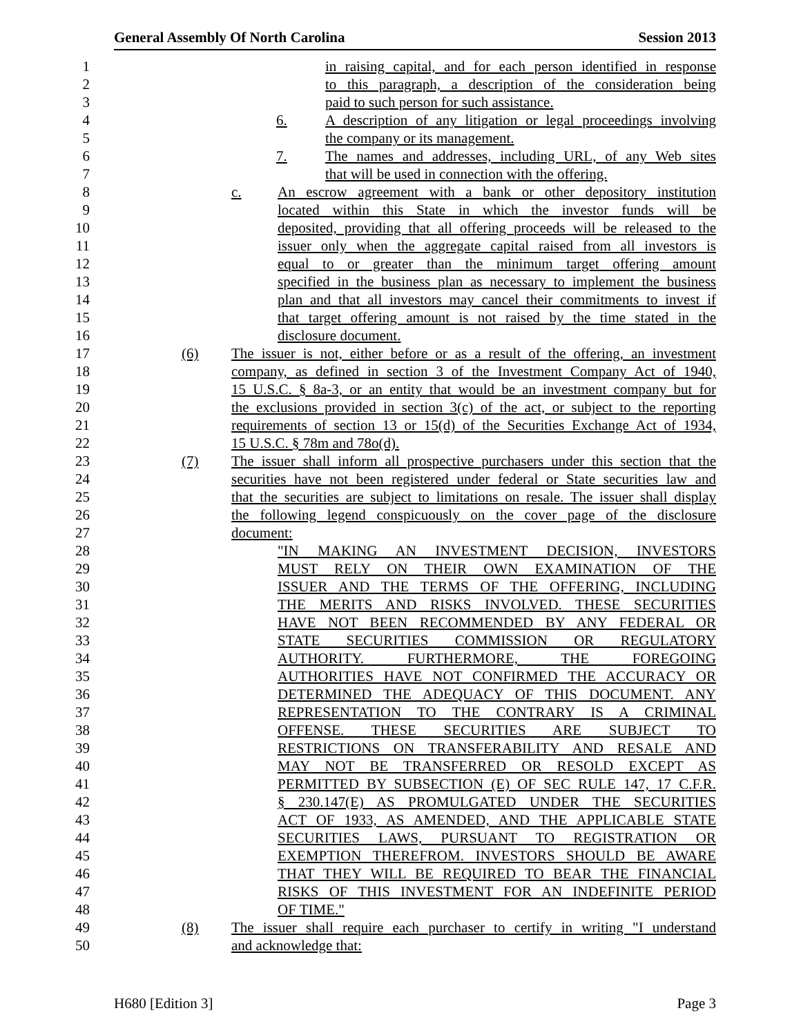General Assembly Of North Carolina Session 2013
1 in raising capital, and for each person identified in response
2 to this paragraph, a description of the consideration being
3 paid to such person for such assistance.
4 6. A description of any litigation or legal proceedings involving
5 the company or its management.
6 7. The names and addresses, including URL, of any Web sites
7 that will be used in connection with the offering.
8 c. An escrow agreement with a bank or other depository institution
9 located within this State in which the investor funds will be
10 deposited, providing that all offering proceeds will be released to the
11 issuer only when the aggregate capital raised from all investors is
12 equal to or greater than the minimum target offering amount
13 specified in the business plan as necessary to implement the business
14 plan and that all investors may cancel their commitments to invest if
15 that target offering amount is not raised by the time stated in the
16 disclosure document.
17 (6) The issuer is not, either before or as a result of the offering, an investment
18 company, as defined in section 3 of the Investment Company Act of 1940,
19 15 U.S.C. § 8a-3, or an entity that would be an investment company but for
20 the exclusions provided in section 3(c) of the act, or subject to the reporting
21 requirements of section 13 or 15(d) of the Securities Exchange Act of 1934,
22 15 U.S.C. § 78m and 78o(d).
23 (7) The issuer shall inform all prospective purchasers under this section that the
24 securities have not been registered under federal or State securities law and
25 that the securities are subject to limitations on resale. The issuer shall display
26 the following legend conspicuously on the cover page of the disclosure
27 document:
28 "IN MAKING AN INVESTMENT DECISION, INVESTORS
29 MUST RELY ON THEIR OWN EXAMINATION OF THE
30 ISSUER AND THE TERMS OF THE OFFERING, INCLUDING
31 THE MERITS AND RISKS INVOLVED. THESE SECURITIES
32 HAVE NOT BEEN RECOMMENDED BY ANY FEDERAL OR
33 STATE SECURITIES COMMISSION OR REGULATORY
34 AUTHORITY. FURTHERMORE, THE FOREGOING
35 AUTHORITIES HAVE NOT CONFIRMED THE ACCURACY OR
36 DETERMINED THE ADEQUACY OF THIS DOCUMENT. ANY
37 REPRESENTATION TO THE CONTRARY IS A CRIMINAL
38 OFFENSE. THESE SECURITIES ARE SUBJECT TO
39 RESTRICTIONS ON TRANSFERABILITY AND RESALE AND
40 MAY NOT BE TRANSFERRED OR RESOLD EXCEPT AS
41 PERMITTED BY SUBSECTION (E) OF SEC RULE 147, 17 C.F.R.
42 § 230.147(E) AS PROMULGATED UNDER THE SECURITIES
43 ACT OF 1933, AS AMENDED, AND THE APPLICABLE STATE
44 SECURITIES LAWS, PURSUANT TO REGISTRATION OR
45 EXEMPTION THEREFROM. INVESTORS SHOULD BE AWARE
46 THAT THEY WILL BE REQUIRED TO BEAR THE FINANCIAL
47 RISKS OF THIS INVESTMENT FOR AN INDEFINITE PERIOD
48 OF TIME."
49 (8) The issuer shall require each purchaser to certify in writing "I understand
50 and acknowledge that:
H680 [Edition 3] Page 3